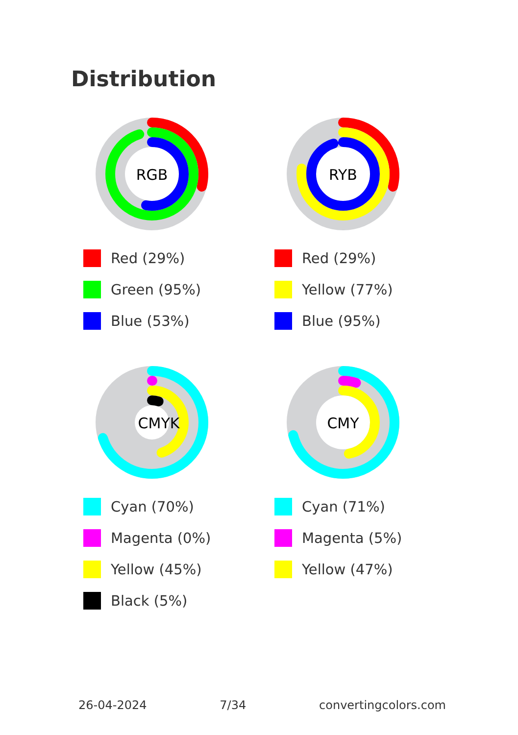Distribution
RGB
Red (29%)
Green (95%)
Blue (53%)
RYB
Red (29%)
Yellow (77%)
Blue (95%)
CMYK
Cyan (70%)
Magenta (0%)
Yellow (45%)
Black (5%)
CMY
Cyan (71%)
Magenta (5%)
Yellow (47%)
26-04-2024 7/34 convertingcolors.com